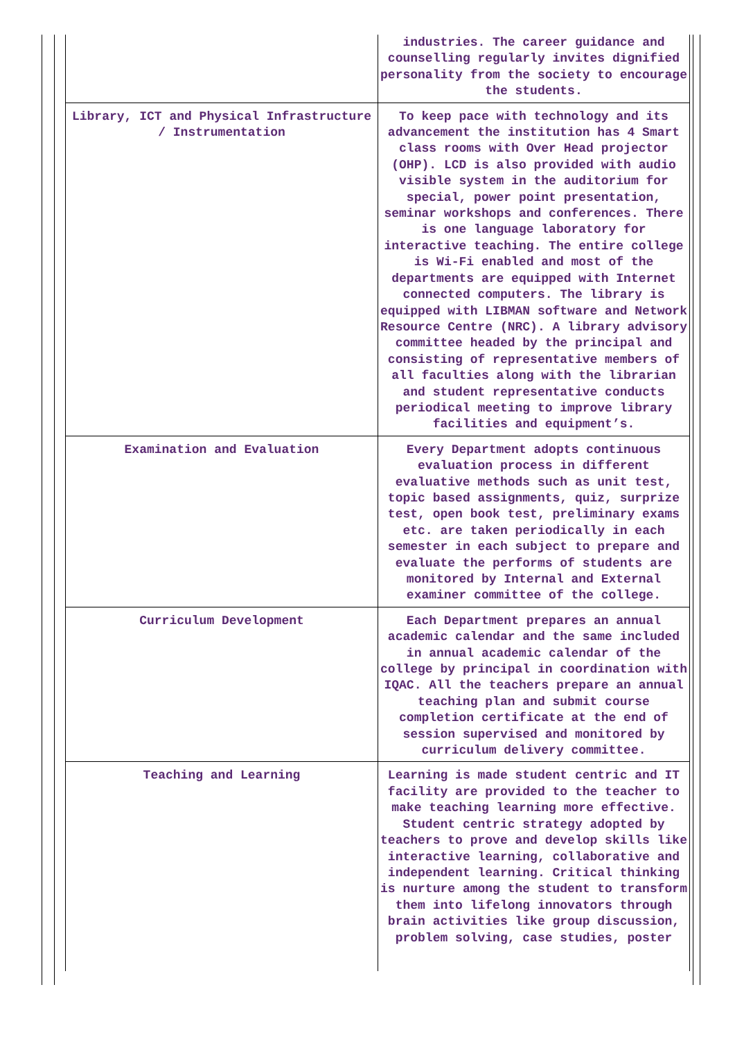| | industries. The career guidance and counselling regularly invites dignified personality from the society to encourage the students. |
| Library, ICT and Physical Infrastructure / Instrumentation | To keep pace with technology and its advancement the institution has 4 Smart class rooms with Over Head projector (OHP). LCD is also provided with audio visible system in the auditorium for special, power point presentation, seminar workshops and conferences. There is one language laboratory for interactive teaching. The entire college is Wi-Fi enabled and most of the departments are equipped with Internet connected computers. The library is equipped with LIBMAN software and Network Resource Centre (NRC). A library advisory committee headed by the principal and consisting of representative members of all faculties along with the librarian and student representative conducts periodical meeting to improve library facilities and equipment’s. |
| Examination and Evaluation | Every Department adopts continuous evaluation process in different evaluative methods such as unit test, topic based assignments, quiz, surprize test, open book test, preliminary exams etc. are taken periodically in each semester in each subject to prepare and evaluate the performs of students are monitored by Internal and External examiner committee of the college. |
| Curriculum Development | Each Department prepares an annual academic calendar and the same included in annual academic calendar of the college by principal in coordination with IQAC. All the teachers prepare an annual teaching plan and submit course completion certificate at the end of session supervised and monitored by curriculum delivery committee. |
| Teaching and Learning | Learning is made student centric and IT facility are provided to the teacher to make teaching learning more effective. Student centric strategy adopted by teachers to prove and develop skills like interactive learning, collaborative and independent learning. Critical thinking is nurture among the student to transform them into lifelong innovators through brain activities like group discussion, problem solving, case studies, poster |